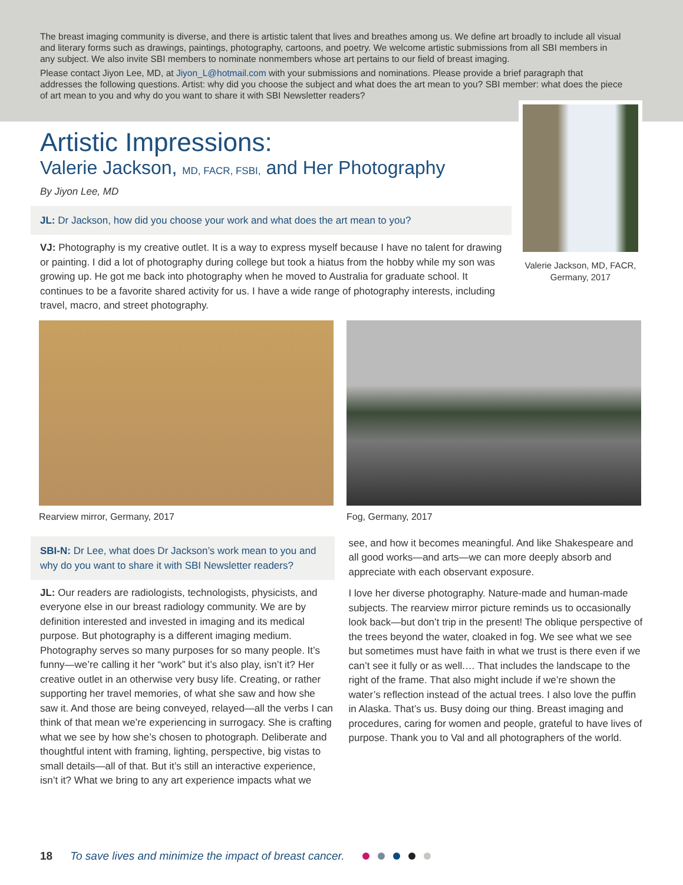The breast imaging community is diverse, and there is artistic talent that lives and breathes among us. We define art broadly to include all visual and literary forms such as drawings, paintings, photography, cartoons, and poetry. We welcome artistic submissions from all SBI members in any subject. We also invite SBI members to nominate nonmembers whose art pertains to our field of breast imaging.
Please contact Jiyon Lee, MD, at Jiyon_L@hotmail.com with your submissions and nominations. Please provide a brief paragraph that addresses the following questions. Artist: why did you choose the subject and what does the art mean to you? SBI member: what does the piece of art mean to you and why do you want to share it with SBI Newsletter readers?
Valerie Jackson, MD, FACR, Germany, 2017
Artistic Impressions:
Valerie Jackson, MD, FACR, FSBI, and Her Photography
By Jiyon Lee, MD
JL: Dr Jackson, how did you choose your work and what does the art mean to you?
VJ: Photography is my creative outlet. It is a way to express myself because I have no talent for drawing or painting. I did a lot of photography during college but took a hiatus from the hobby while my son was growing up. He got me back into photography when he moved to Australia for graduate school. It continues to be a favorite shared activity for us. I have a wide range of photography interests, including travel, macro, and street photography.
Rearview mirror, Germany, 2017 Fog, Germany, 2017
SBI-N: Dr Lee, what does Dr Jackson’s work mean to you and why do you want to share it with SBI Newsletter readers?
JL: Our readers are radiologists, technologists, physicists, and everyone else in our breast radiology community. We are by definition interested and invested in imaging and its medical purpose. But photography is a different imaging medium. Photography serves so many purposes for so many people. It’s funny—we’re calling it her “work” but it’s also play, isn’t it? Her creative outlet in an otherwise very busy life. Creating, or rather supporting her travel memories, of what she saw and how she saw it. And those are being conveyed, relayed—all the verbs I can think of that mean we’re experiencing in surrogacy. She is crafting what we see by how she’s chosen to photograph. Deliberate and thoughtful intent with framing, lighting, perspective, big vistas to small details—all of that. But it’s still an interactive experience, isn’t it? What we bring to any art experience impacts what we
see, and how it becomes meaningful. And like Shakespeare and all good works—and arts—we can more deeply absorb and appreciate with each observant exposure.
I love her diverse photography. Nature-made and human-made subjects. The rearview mirror picture reminds us to occasionally look back—but don’t trip in the present! The oblique perspective of the trees beyond the water, cloaked in fog. We see what we see but sometimes must have faith in what we trust is there even if we can’t see it fully or as well.… That includes the landscape to the right of the frame. That also might include if we’re shown the water’s reflection instead of the actual trees. I also love the puffin in Alaska. That’s us. Busy doing our thing. Breast imaging and procedures, caring for women and people, grateful to have lives of purpose. Thank you to Val and all photographers of the world.
18 To save lives and minimize the impact of breast cancer.